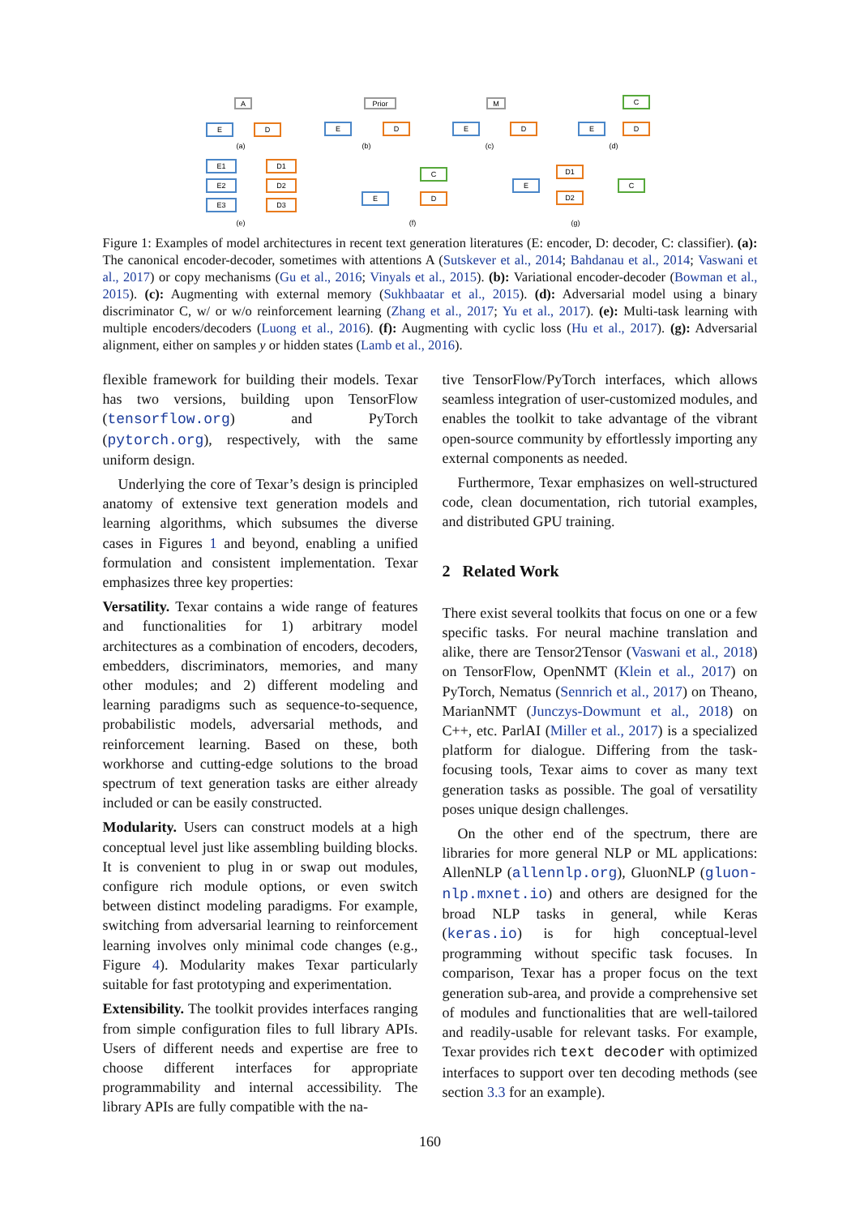E
D
A
(a)
E
D
Prior
(b)
E
D
M
(c)
E
D
C
(d)
E1
E2
E3
D1
D2
D3
(e)
E
D
C
(f)
E
D1
D2
C
(g)
Figure 1: Examples of model architectures in recent text generation literatures (E: encoder, D: decoder, C: classifier). (a): The canonical encoder-decoder, sometimes with attentions A (Sutskever et al., 2014; Bahdanau et al., 2014; Vaswani et al., 2017) or copy mechanisms (Gu et al., 2016; Vinyals et al., 2015). (b): Variational encoder-decoder (Bowman et al., 2015). (c): Augmenting with external memory (Sukhbaatar et al., 2015). (d): Adversarial model using a binary discriminator C, w/ or w/o reinforcement learning (Zhang et al., 2017; Yu et al., 2017). (e): Multi-task learning with multiple encoders/decoders (Luong et al., 2016). (f): Augmenting with cyclic loss (Hu et al., 2017). (g): Adversarial alignment, either on samples y or hidden states (Lamb et al., 2016).
flexible framework for building their models. Texar has two versions, building upon TensorFlow (tensorflow.org) and PyTorch (pytorch.org), respectively, with the same uniform design.
Underlying the core of Texar’s design is principled anatomy of extensive text generation models and learning algorithms, which subsumes the diverse cases in Figures 1 and beyond, enabling a unified formulation and consistent implementation. Texar emphasizes three key properties:
Versatility. Texar contains a wide range of features and functionalities for 1) arbitrary model architectures as a combination of encoders, decoders, embedders, discriminators, memories, and many other modules; and 2) different modeling and learning paradigms such as sequence-to-sequence, probabilistic models, adversarial methods, and reinforcement learning. Based on these, both workhorse and cutting-edge solutions to the broad spectrum of text generation tasks are either already included or can be easily constructed.
Modularity. Users can construct models at a high conceptual level just like assembling building blocks. It is convenient to plug in or swap out modules, configure rich module options, or even switch between distinct modeling paradigms. For example, switching from adversarial learning to reinforcement learning involves only minimal code changes (e.g., Figure 4). Modularity makes Texar particularly suitable for fast prototyping and experimentation.
Extensibility. The toolkit provides interfaces ranging from simple configuration files to full library APIs. Users of different needs and expertise are free to choose different interfaces for appropriate programmability and internal accessibility. The library APIs are fully compatible with the na-
tive TensorFlow/PyTorch interfaces, which allows seamless integration of user-customized modules, and enables the toolkit to take advantage of the vibrant open-source community by effortlessly importing any external components as needed.
Furthermore, Texar emphasizes on well-structured code, clean documentation, rich tutorial examples, and distributed GPU training.
2 Related Work
There exist several toolkits that focus on one or a few specific tasks. For neural machine translation and alike, there are Tensor2Tensor (Vaswani et al., 2018) on TensorFlow, OpenNMT (Klein et al., 2017) on PyTorch, Nematus (Sennrich et al., 2017) on Theano, MarianNMT (Junczys-Dowmunt et al., 2018) on C++, etc. ParlAI (Miller et al., 2017) is a specialized platform for dialogue. Differing from the task-focusing tools, Texar aims to cover as many text generation tasks as possible. The goal of versatility poses unique design challenges.
On the other end of the spectrum, there are libraries for more general NLP or ML applications: AllenNLP (allennlp.org), GluonNLP (gluon-nlp.mxnet.io) and others are designed for the broad NLP tasks in general, while Keras (keras.io) is for high conceptual-level programming without specific task focuses. In comparison, Texar has a proper focus on the text generation sub-area, and provide a comprehensive set of modules and functionalities that are well-tailored and readily-usable for relevant tasks. For example, Texar provides rich text decoder with optimized interfaces to support over ten decoding methods (see section 3.3 for an example).
160